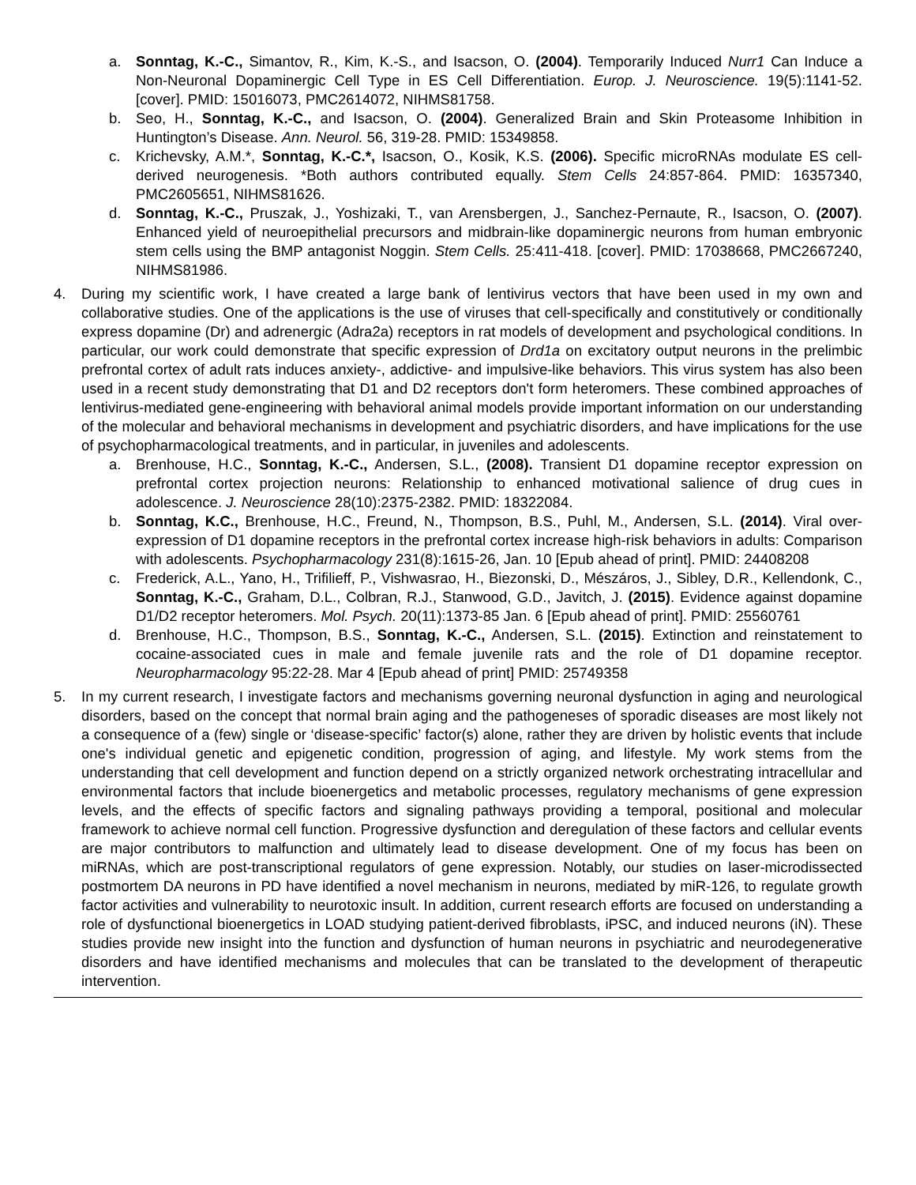a. Sonntag, K.-C., Simantov, R., Kim, K.-S., and Isacson, O. (2004). Temporarily Induced Nurr1 Can Induce a Non-Neuronal Dopaminergic Cell Type in ES Cell Differentiation. Europ. J. Neuroscience. 19(5):1141-52. [cover]. PMID: 15016073, PMC2614072, NIHMS81758.
b. Seo, H., Sonntag, K.-C., and Isacson, O. (2004). Generalized Brain and Skin Proteasome Inhibition in Huntington’s Disease. Ann. Neurol. 56, 319-28. PMID: 15349858.
c. Krichevsky, A.M.*, Sonntag, K.-C.*, Isacson, O., Kosik, K.S. (2006). Specific microRNAs modulate ES cell-derived neurogenesis. *Both authors contributed equally. Stem Cells 24:857-864. PMID: 16357340, PMC2605651, NIHMS81626.
d. Sonntag, K.-C., Pruszak, J., Yoshizaki, T., van Arensbergen, J., Sanchez-Pernaute, R., Isacson, O. (2007). Enhanced yield of neuroepithelial precursors and midbrain-like dopaminergic neurons from human embryonic stem cells using the BMP antagonist Noggin. Stem Cells. 25:411-418. [cover]. PMID: 17038668, PMC2667240, NIHMS81986.
4. During my scientific work, I have created a large bank of lentivirus vectors that have been used in my own and collaborative studies. One of the applications is the use of viruses that cell-specifically and constitutively or conditionally express dopamine (Dr) and adrenergic (Adra2a) receptors in rat models of development and psychological conditions. In particular, our work could demonstrate that specific expression of Drd1a on excitatory output neurons in the prelimbic prefrontal cortex of adult rats induces anxiety-, addictive- and impulsive-like behaviors. This virus system has also been used in a recent study demonstrating that D1 and D2 receptors don't form heteromers. These combined approaches of lentivirus-mediated gene-engineering with behavioral animal models provide important information on our understanding of the molecular and behavioral mechanisms in development and psychiatric disorders, and have implications for the use of psychopharmacological treatments, and in particular, in juveniles and adolescents.
a. Brenhouse, H.C., Sonntag, K.-C., Andersen, S.L., (2008). Transient D1 dopamine receptor expression on prefrontal cortex projection neurons: Relationship to enhanced motivational salience of drug cues in adolescence. J. Neuroscience 28(10):2375-2382. PMID: 18322084.
b. Sonntag, K.C., Brenhouse, H.C., Freund, N., Thompson, B.S., Puhl, M., Andersen, S.L. (2014). Viral over-expression of D1 dopamine receptors in the prefrontal cortex increase high-risk behaviors in adults: Comparison with adolescents. Psychopharmacology 231(8):1615-26, Jan. 10 [Epub ahead of print]. PMID: 24408208
c. Frederick, A.L., Yano, H., Trifilieff, P., Vishwasrao, H., Biezonski, D., Mészáros, J., Sibley, D.R., Kellendonk, C., Sonntag, K.-C., Graham, D.L., Colbran, R.J., Stanwood, G.D., Javitch, J. (2015). Evidence against dopamine D1/D2 receptor heteromers. Mol. Psych. 20(11):1373-85 Jan. 6 [Epub ahead of print]. PMID: 25560761
d. Brenhouse, H.C., Thompson, B.S., Sonntag, K.-C., Andersen, S.L. (2015). Extinction and reinstatement to cocaine-associated cues in male and female juvenile rats and the role of D1 dopamine receptor. Neuropharmacology 95:22-28. Mar 4 [Epub ahead of print] PMID: 25749358
5. In my current research, I investigate factors and mechanisms governing neuronal dysfunction in aging and neurological disorders, based on the concept that normal brain aging and the pathogeneses of sporadic diseases are most likely not a consequence of a (few) single or ‘disease-specific’ factor(s) alone, rather they are driven by holistic events that include one's individual genetic and epigenetic condition, progression of aging, and lifestyle. My work stems from the understanding that cell development and function depend on a strictly organized network orchestrating intracellular and environmental factors that include bioenergetics and metabolic processes, regulatory mechanisms of gene expression levels, and the effects of specific factors and signaling pathways providing a temporal, positional and molecular framework to achieve normal cell function. Progressive dysfunction and deregulation of these factors and cellular events are major contributors to malfunction and ultimately lead to disease development. One of my focus has been on miRNAs, which are post-transcriptional regulators of gene expression. Notably, our studies on laser-microdissected postmortem DA neurons in PD have identified a novel mechanism in neurons, mediated by miR-126, to regulate growth factor activities and vulnerability to neurotoxic insult. In addition, current research efforts are focused on understanding a role of dysfunctional bioenergetics in LOAD studying patient-derived fibroblasts, iPSC, and induced neurons (iN). These studies provide new insight into the function and dysfunction of human neurons in psychiatric and neurodegenerative disorders and have identified mechanisms and molecules that can be translated to the development of therapeutic intervention.